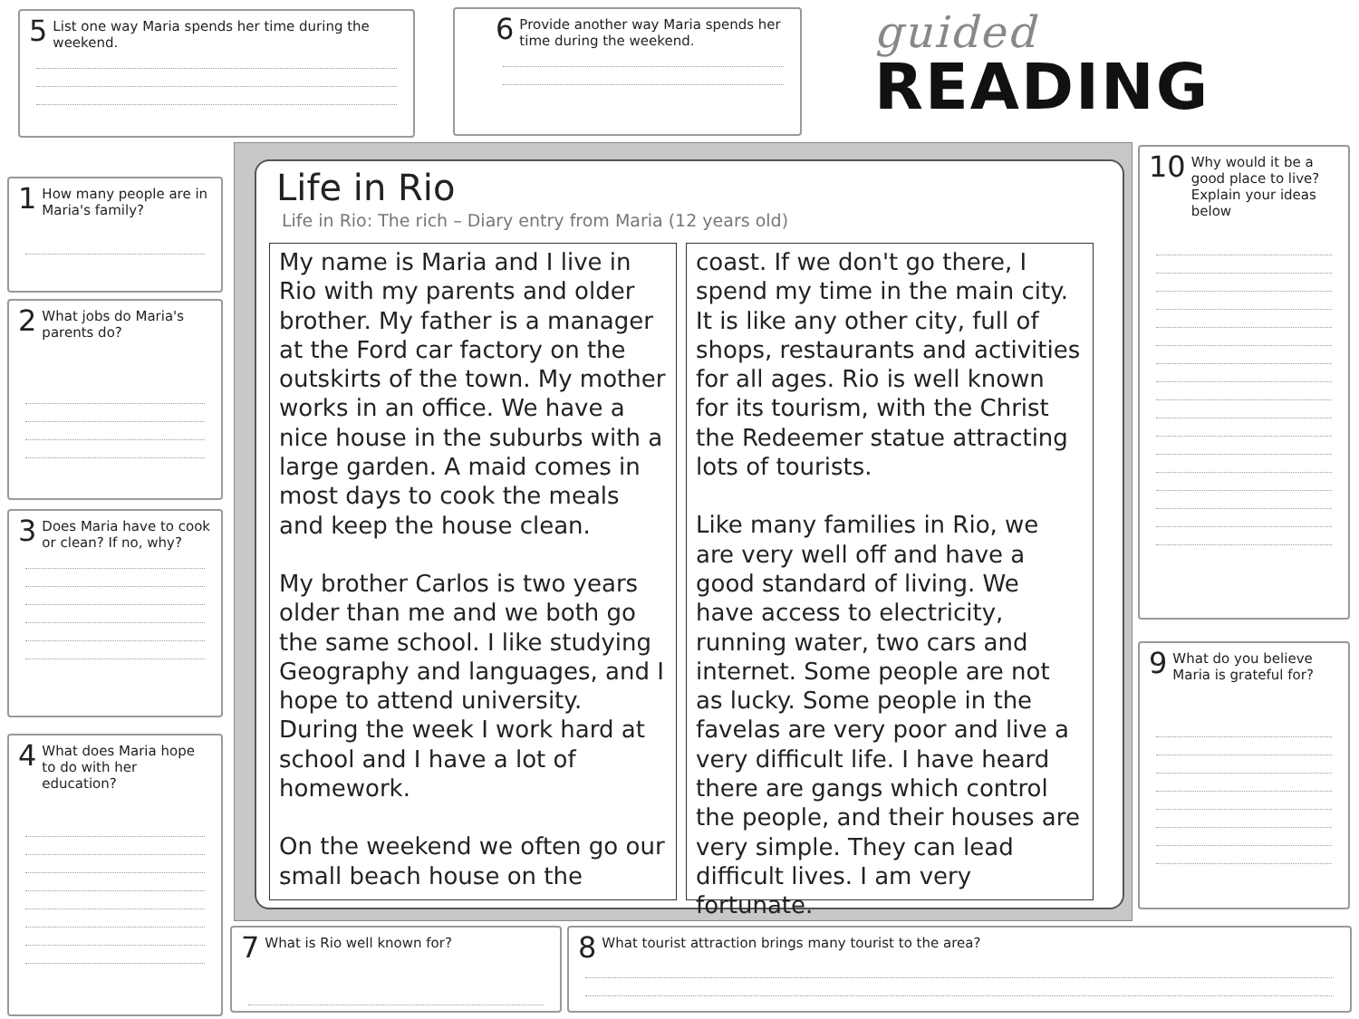5 List one way Maria spends her time during the weekend.
6 Provide another way Maria spends her time during the weekend.
guided
READING
1 How many people are in Maria's family?
2 What jobs do Maria's parents do?
3 Does Maria have to cook or clean? If no, why?
4 What does Maria hope to do with her education?
Life in Rio
Life in Rio: The rich – Diary entry from Maria (12 years old)
My name is Maria and I live in Rio with my parents and older brother. My father is a manager at the Ford car factory on the outskirts of the town. My mother works in an office. We have a nice house in the suburbs with a large garden. A maid comes in most days to cook the meals and keep the house clean.
My brother Carlos is two years older than me and we both go the same school. I like studying Geography and languages, and I hope to attend university. During the week I work hard at school and I have a lot of homework.
On the weekend we often go our small beach house on the
coast. If we don't go there, I spend my time in the main city. It is like any other city, full of shops, restaurants and activities for all ages. Rio is well known for its tourism, with the Christ the Redeemer statue attracting lots of tourists.
Like many families in Rio, we are very well off and have a good standard of living. We have access to electricity, running water, two cars and internet. Some people are not as lucky. Some people in the favelas are very poor and live a very difficult life. I have heard there are gangs which control the people, and their houses are very simple. They can lead difficult lives. I am very fortunate.
10 Why would it be a good place to live? Explain your ideas below
9 What do you believe Maria is grateful for?
7 What is Rio well known for? 8 What tourist attraction brings many tourist to the area?